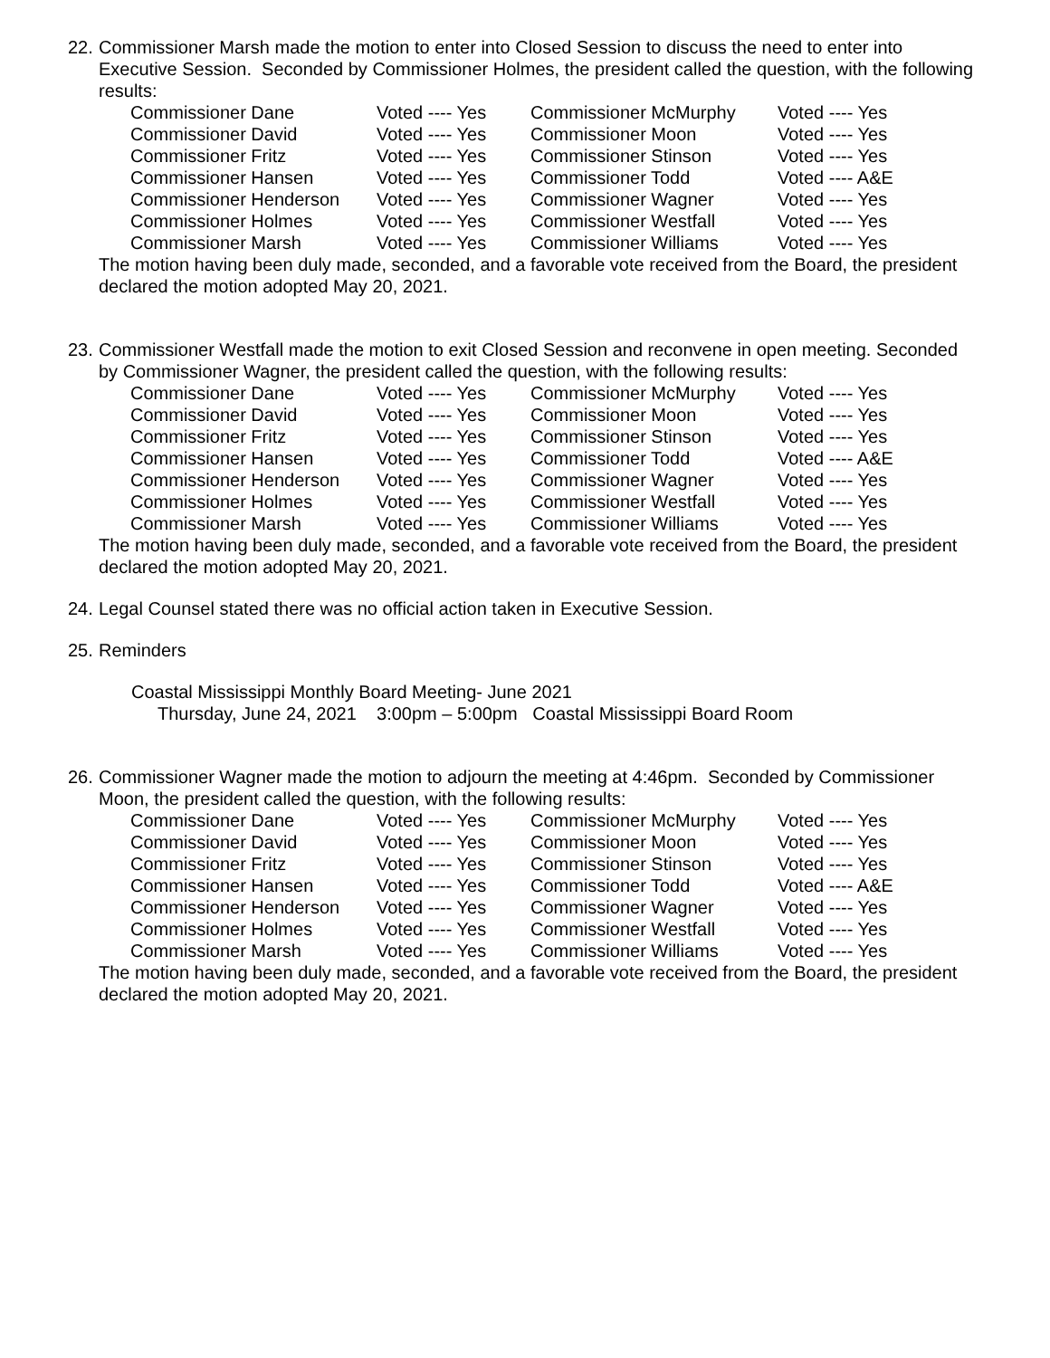22.
Commissioner Marsh made the motion to enter into Closed Session to discuss the need to enter into Executive Session. Seconded by Commissioner Holmes, the president called the question, with the following results:
| Commissioner Dane | Voted ---- Yes | Commissioner McMurphy | Voted ---- Yes |
| Commissioner David | Voted ---- Yes | Commissioner Moon | Voted ---- Yes |
| Commissioner Fritz | Voted ---- Yes | Commissioner Stinson | Voted ---- Yes |
| Commissioner Hansen | Voted ---- Yes | Commissioner Todd | Voted ---- A&E |
| Commissioner Henderson | Voted ---- Yes | Commissioner Wagner | Voted ---- Yes |
| Commissioner Holmes | Voted ---- Yes | Commissioner Westfall | Voted ---- Yes |
| Commissioner Marsh | Voted ---- Yes | Commissioner Williams | Voted ---- Yes |
The motion having been duly made, seconded, and a favorable vote received from the Board, the president declared the motion adopted May 20, 2021.
23.
Commissioner Westfall made the motion to exit Closed Session and reconvene in open meeting. Seconded by Commissioner Wagner, the president called the question, with the following results:
| Commissioner Dane | Voted ---- Yes | Commissioner McMurphy | Voted ---- Yes |
| Commissioner David | Voted ---- Yes | Commissioner Moon | Voted ---- Yes |
| Commissioner Fritz | Voted ---- Yes | Commissioner Stinson | Voted ---- Yes |
| Commissioner Hansen | Voted ---- Yes | Commissioner Todd | Voted ---- A&E |
| Commissioner Henderson | Voted ---- Yes | Commissioner Wagner | Voted ---- Yes |
| Commissioner Holmes | Voted ---- Yes | Commissioner Westfall | Voted ---- Yes |
| Commissioner Marsh | Voted ---- Yes | Commissioner Williams | Voted ---- Yes |
The motion having been duly made, seconded, and a favorable vote received from the Board, the president declared the motion adopted May 20, 2021.
24.
Legal Counsel stated there was no official action taken in Executive Session.
25.
Reminders
Coastal Mississippi Monthly Board Meeting- June 2021
Thursday, June 24, 2021 3:00pm – 5:00pm Coastal Mississippi Board Room
26.
Commissioner Wagner made the motion to adjourn the meeting at 4:46pm. Seconded by Commissioner Moon, the president called the question, with the following results:
| Commissioner Dane | Voted ---- Yes | Commissioner McMurphy | Voted ---- Yes |
| Commissioner David | Voted ---- Yes | Commissioner Moon | Voted ---- Yes |
| Commissioner Fritz | Voted ---- Yes | Commissioner Stinson | Voted ---- Yes |
| Commissioner Hansen | Voted ---- Yes | Commissioner Todd | Voted ---- A&E |
| Commissioner Henderson | Voted ---- Yes | Commissioner Wagner | Voted ---- Yes |
| Commissioner Holmes | Voted ---- Yes | Commissioner Westfall | Voted ---- Yes |
| Commissioner Marsh | Voted ---- Yes | Commissioner Williams | Voted ---- Yes |
The motion having been duly made, seconded, and a favorable vote received from the Board, the president declared the motion adopted May 20, 2021.